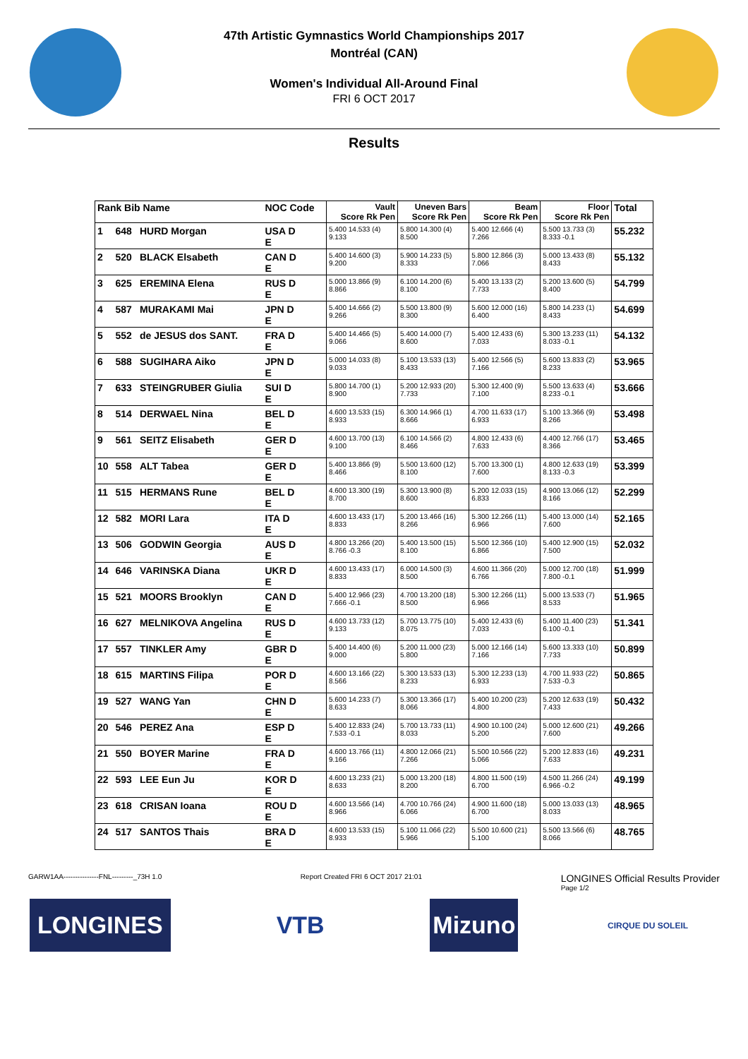47th Artistic Gymnastics World Championships 2017
Montréal (CAN)
Women's Individual All-Around Final
FRI 6 OCT 2017
Results
| Rank Bib Name | | | NOC Code | Vault Score Rk Pen | Uneven Bars Score Rk Pen | Beam Score Rk Pen | Floor Score Rk Pen | Total |
| --- | --- | --- | --- | --- | --- | --- | --- | --- |
| 1 | 648 | HURD Morgan | USA D E | 5.400 14.533 (4) 9.133 | 5.800 14.300 (4) 8.500 | 5.400 12.666 (4) 7.266 | 5.500 13.733 (3) 8.333 -0.1 | 55.232 |
| 2 | 520 | BLACK Elsabeth | CAN D E | 5.400 14.600 (3) 9.200 | 5.900 14.233 (5) 8.333 | 5.800 12.866 (3) 7.066 | 5.000 13.433 (8) 8.433 | 55.132 |
| 3 | 625 | EREMINA Elena | RUS D E | 5.000 13.866 (9) 8.866 | 6.100 14.200 (6) 8.100 | 5.400 13.133 (2) 7.733 | 5.200 13.600 (5) 8.400 | 54.799 |
| 4 | 587 | MURAKAMI Mai | JPN D E | 5.400 14.666 (2) 9.266 | 5.500 13.800 (9) 8.300 | 5.600 12.000 (16) 6.400 | 5.800 14.233 (1) 8.433 | 54.699 |
| 5 | 552 | de JESUS dos SANT. | FRA D E | 5.400 14.466 (5) 9.066 | 5.400 14.000 (7) 8.600 | 5.400 12.433 (6) 7.033 | 5.300 13.233 (11) 8.033 -0.1 | 54.132 |
| 6 | 588 | SUGIHARA Aiko | JPN D E | 5.000 14.033 (8) 9.033 | 5.100 13.533 (13) 8.433 | 5.400 12.566 (5) 7.166 | 5.600 13.833 (2) 8.233 | 53.965 |
| 7 | 633 | STEINGRUBER Giulia | SUI D E | 5.800 14.700 (1) 8.900 | 5.200 12.933 (20) 7.733 | 5.300 12.400 (9) 7.100 | 5.500 13.633 (4) 8.233 -0.1 | 53.666 |
| 8 | 514 | DERWAEL Nina | BEL D E | 4.600 13.533 (15) 8.933 | 6.300 14.966 (1) 8.666 | 4.700 11.633 (17) 6.933 | 5.100 13.366 (9) 8.266 | 53.498 |
| 9 | 561 | SEITZ Elisabeth | GER D E | 4.600 13.700 (13) 9.100 | 6.100 14.566 (2) 8.466 | 4.800 12.433 (6) 7.633 | 4.400 12.766 (17) 8.366 | 53.465 |
| 10 | 558 | ALT Tabea | GER D E | 5.400 13.866 (9) 8.466 | 5.500 13.600 (12) 8.100 | 5.700 13.300 (1) 7.600 | 4.800 12.633 (19) 8.133 -0.3 | 53.399 |
| 11 | 515 | HERMANS Rune | BEL D E | 4.600 13.300 (19) 8.700 | 5.300 13.900 (8) 8.600 | 5.200 12.033 (15) 6.833 | 4.900 13.066 (12) 8.166 | 52.299 |
| 12 | 582 | MORI Lara | ITA D E | 4.600 13.433 (17) 8.833 | 5.200 13.466 (16) 8.266 | 5.300 12.266 (11) 6.966 | 5.400 13.000 (14) 7.600 | 52.165 |
| 13 | 506 | GODWIN Georgia | AUS D E | 4.800 13.266 (20) 8.766 -0.3 | 5.400 13.500 (15) 8.100 | 5.500 12.366 (10) 6.866 | 5.400 12.900 (15) 7.500 | 52.032 |
| 14 | 646 | VARINSKA Diana | UKR D E | 4.600 13.433 (17) 8.833 | 6.000 14.500 (3) 8.500 | 4.600 11.366 (20) 6.766 | 5.000 12.700 (18) 7.800 -0.1 | 51.999 |
| 15 | 521 | MOORS Brooklyn | CAN D E | 5.400 12.966 (23) 7.666 -0.1 | 4.700 13.200 (18) 8.500 | 5.300 12.266 (11) 6.966 | 5.000 13.533 (7) 8.533 | 51.965 |
| 16 | 627 | MELNIKOVA Angelina | RUS D E | 4.600 13.733 (12) 9.133 | 5.700 13.775 (10) 8.075 | 5.400 12.433 (6) 7.033 | 5.400 11.400 (23) 6.100 -0.1 | 51.341 |
| 17 | 557 | TINKLER Amy | GBR D E | 5.400 14.400 (6) 9.000 | 5.200 11.000 (23) 5.800 | 5.000 12.166 (14) 7.166 | 5.600 13.333 (10) 7.733 | 50.899 |
| 18 | 615 | MARTINS Filipa | POR D E | 4.600 13.166 (22) 8.566 | 5.300 13.533 (13) 8.233 | 5.300 12.233 (13) 6.933 | 4.700 11.933 (22) 7.533 -0.3 | 50.865 |
| 19 | 527 | WANG Yan | CHN D E | 5.600 14.233 (7) 8.633 | 5.300 13.366 (17) 8.066 | 5.400 10.200 (23) 4.800 | 5.200 12.633 (19) 7.433 | 50.432 |
| 20 | 546 | PEREZ Ana | ESP D E | 5.400 12.833 (24) 7.533 -0.1 | 5.700 13.733 (11) 8.033 | 4.900 10.100 (24) 5.200 | 5.000 12.600 (21) 7.600 | 49.266 |
| 21 | 550 | BOYER Marine | FRA D E | 4.600 13.766 (11) 9.166 | 4.800 12.066 (21) 7.266 | 5.500 10.566 (22) 5.066 | 5.200 12.833 (16) 7.633 | 49.231 |
| 22 | 593 | LEE Eun Ju | KOR D E | 4.600 13.233 (21) 8.633 | 5.000 13.200 (18) 8.200 | 4.800 11.500 (19) 6.700 | 4.500 11.266 (24) 6.966 -0.2 | 49.199 |
| 23 | 618 | CRISAN Ioana | ROU D E | 4.600 13.566 (14) 8.966 | 4.700 10.766 (24) 6.066 | 4.900 11.600 (18) 6.700 | 5.000 13.033 (13) 8.033 | 48.965 |
| 24 | 517 | SANTOS Thais | BRA D E | 4.600 13.533 (15) 8.933 | 5.100 11.066 (22) 5.966 | 5.500 10.600 (21) 5.100 | 5.500 13.566 (6) 8.066 | 48.765 |
GARW1AA---------------FNL---------_73H 1.0 Report Created FRI 6 OCT 2017 21:01 LONGINES Official Results Provider
Page 1/2
LONGINES VTB Mizuno
CIRQUE DU SOLEIL